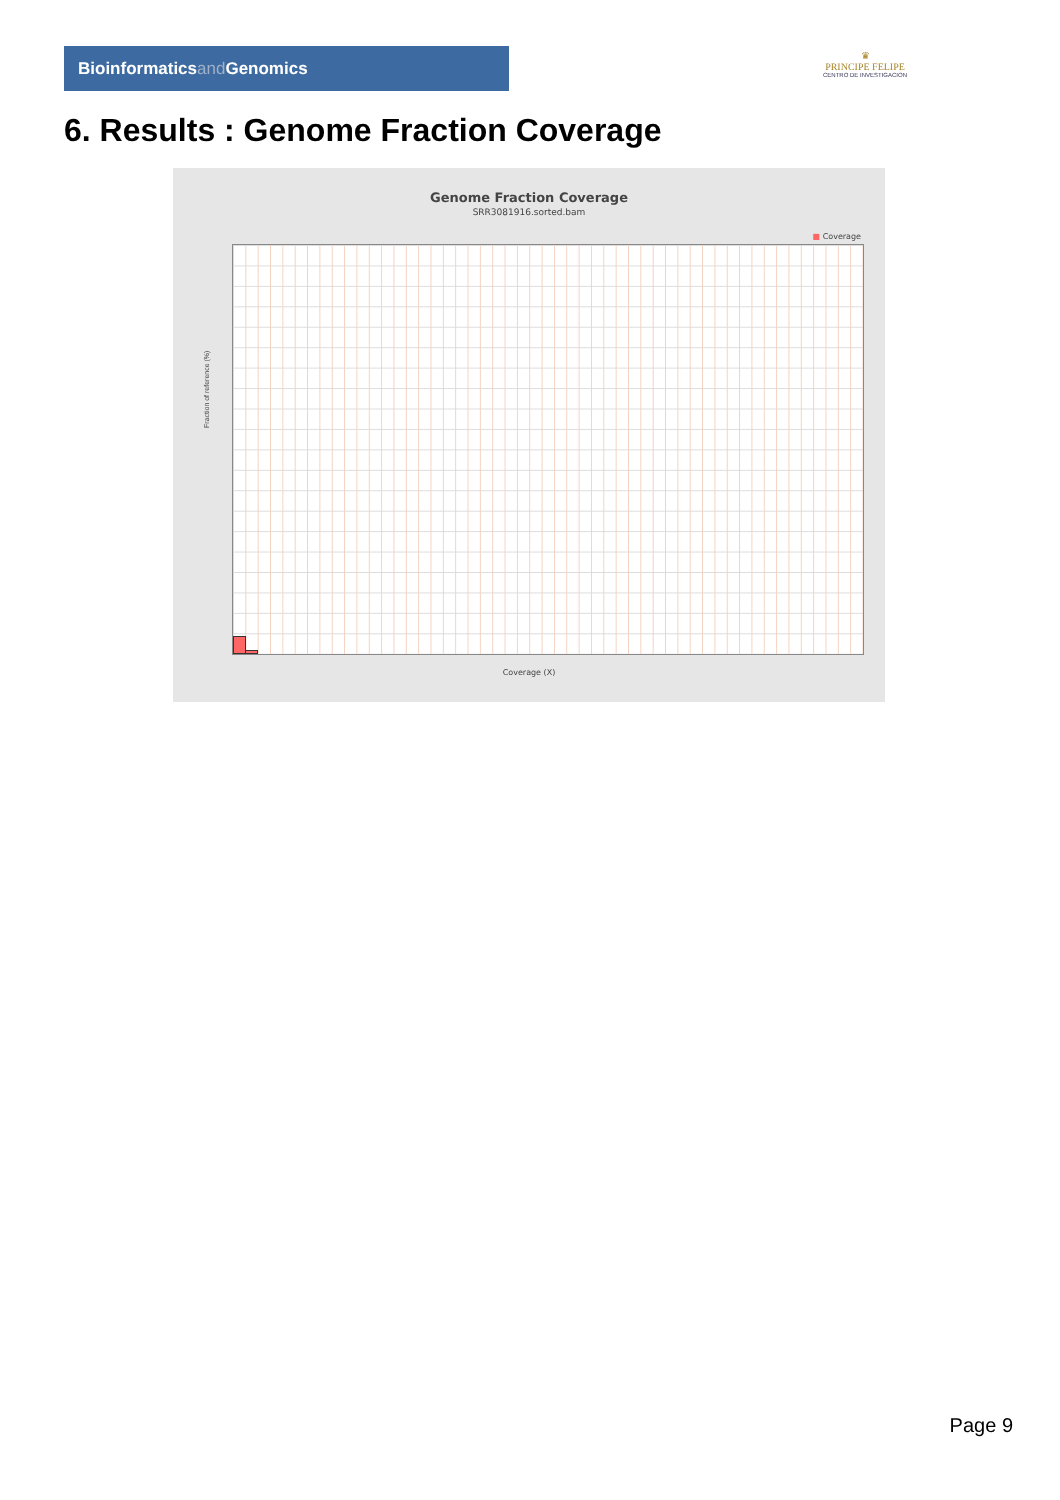Bioinformaticsand Genomics
♛
PRINCIPE FELIPE
CENTRO DE INVESTIGACION
6. Results : Genome Fraction Coverage
Genome Fraction Coverage
SRR3081916.sorted.bam
■ Coverage
Fraction of reference (%)
Coverage (X)
Page 9